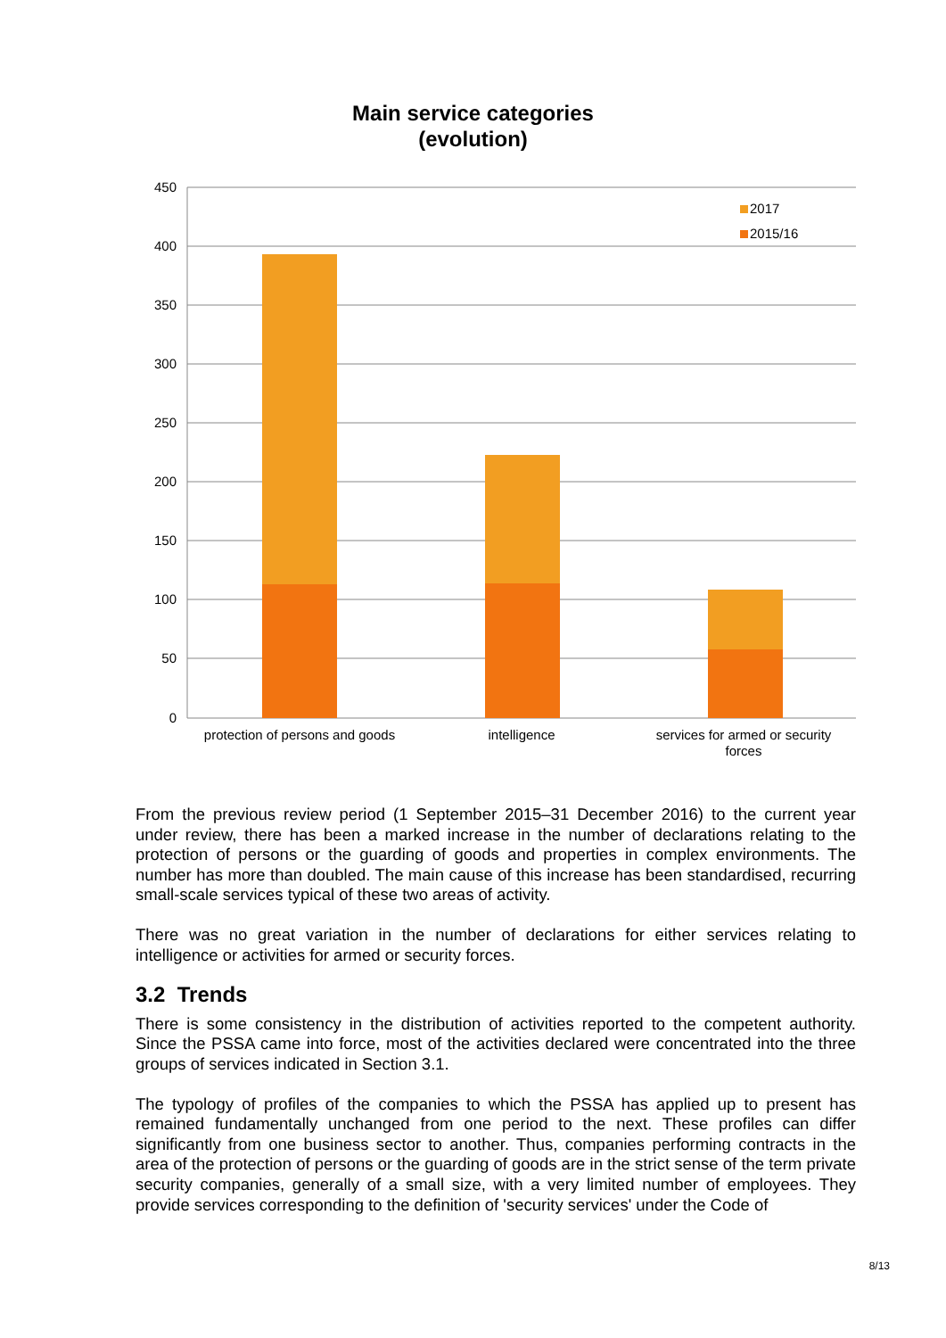Main service categories
(evolution)
450
400
350
300
250
200
150
100
50
0
2017
2015/16
protection of persons and goods
intelligence
services for armed or security
forces
From the previous review period (1 September 2015–31 December 2016) to the current year under review, there has been a marked increase in the number of declarations relating to the protection of persons or the guarding of goods and properties in complex environments. The number has more than doubled. The main cause of this increase has been standardised, recurring small-scale services typical of these two areas of activity.
There was no great variation in the number of declarations for either services relating to intelligence or activities for armed or security forces.
3.2 Trends
There is some consistency in the distribution of activities reported to the competent authority. Since the PSSA came into force, most of the activities declared were concentrated into the three groups of services indicated in Section 3.1.
The typology of profiles of the companies to which the PSSA has applied up to present has remained fundamentally unchanged from one period to the next. These profiles can differ significantly from one business sector to another. Thus, companies performing contracts in the area of the protection of persons or the guarding of goods are in the strict sense of the term private security companies, generally of a small size, with a very limited number of employees. They provide services corresponding to the definition of 'security services' under the Code of
8/13